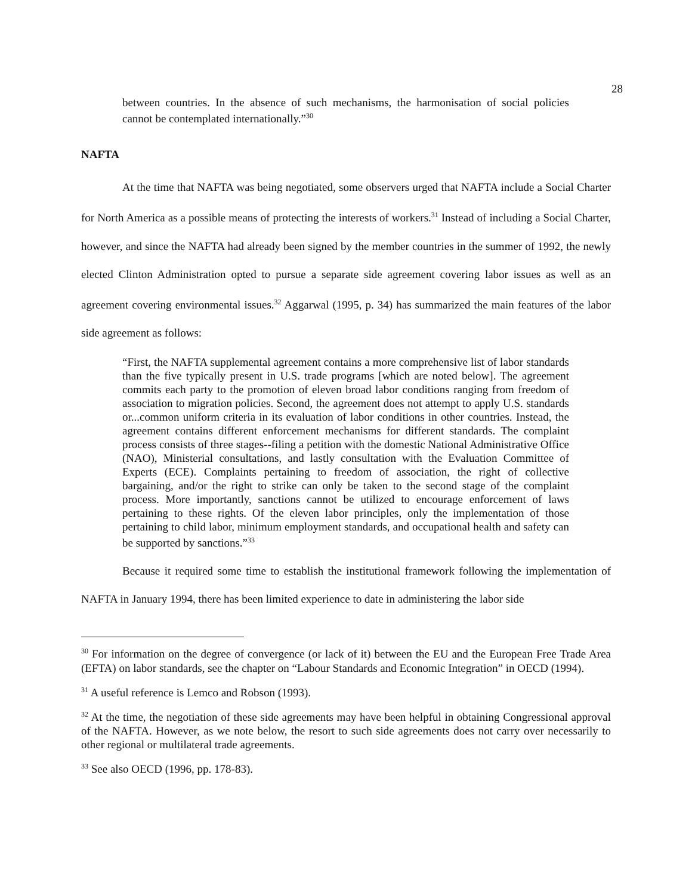28
between countries. In the absence of such mechanisms, the harmonisation of social policies cannot be contemplated internationally.”<sup>30</sup>
NAFTA
At the time that NAFTA was being negotiated, some observers urged that NAFTA include a Social Charter for North America as a possible means of protecting the interests of workers.<sup>31</sup> Instead of including a Social Charter, however, and since the NAFTA had already been signed by the member countries in the summer of 1992, the newly elected Clinton Administration opted to pursue a separate side agreement covering labor issues as well as an agreement covering environmental issues.<sup>32</sup> Aggarwal (1995, p. 34) has summarized the main features of the labor side agreement as follows:
“First, the NAFTA supplemental agreement contains a more comprehensive list of labor standards than the five typically present in U.S. trade programs [which are noted below]. The agreement commits each party to the promotion of eleven broad labor conditions ranging from freedom of association to migration policies. Second, the agreement does not attempt to apply U.S. standards or...common uniform criteria in its evaluation of labor conditions in other countries. Instead, the agreement contains different enforcement mechanisms for different standards. The complaint process consists of three stages--filing a petition with the domestic National Administrative Office (NAO), Ministerial consultations, and lastly consultation with the Evaluation Committee of Experts (ECE). Complaints pertaining to freedom of association, the right of collective bargaining, and/or the right to strike can only be taken to the second stage of the complaint process. More importantly, sanctions cannot be utilized to encourage enforcement of laws pertaining to these rights. Of the eleven labor principles, only the implementation of those pertaining to child labor, minimum employment standards, and occupational health and safety can be supported by sanctions.”<sup>33</sup>
Because it required some time to establish the institutional framework following the implementation of NAFTA in January 1994, there has been limited experience to date in administering the labor side
<sup>30</sup> For information on the degree of convergence (or lack of it) between the EU and the European Free Trade Area (EFTA) on labor standards, see the chapter on “Labour Standards and Economic Integration” in OECD (1994).
<sup>31</sup> A useful reference is Lemco and Robson (1993).
<sup>32</sup> At the time, the negotiation of these side agreements may have been helpful in obtaining Congressional approval of the NAFTA. However, as we note below, the resort to such side agreements does not carry over necessarily to other regional or multilateral trade agreements.
<sup>33</sup> See also OECD (1996, pp. 178-83).